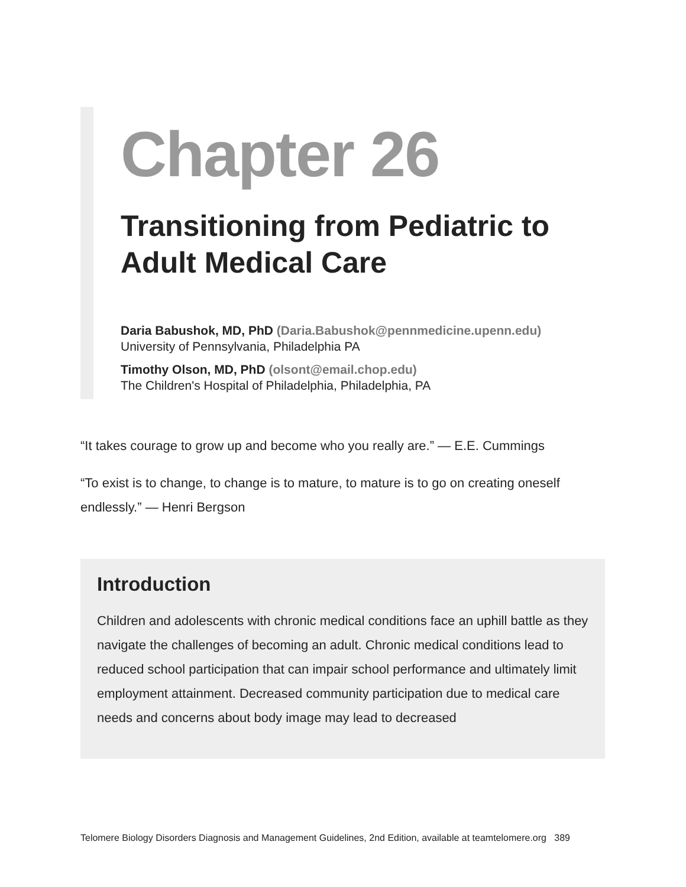Chapter 26
Transitioning from Pediatric to Adult Medical Care
Daria Babushok, MD, PhD (Daria.Babushok@pennmedicine.upenn.edu)
University of Pennsylvania, Philadelphia PA
Timothy Olson, MD, PhD (olsont@email.chop.edu)
The Children's Hospital of Philadelphia, Philadelphia, PA
“It takes courage to grow up and become who you really are.” — E.E. Cummings
“To exist is to change, to change is to mature, to mature is to go on creating oneself endlessly.” — Henri Bergson
Introduction
Children and adolescents with chronic medical conditions face an uphill battle as they navigate the challenges of becoming an adult. Chronic medical conditions lead to reduced school participation that can impair school performance and ultimately limit employment attainment. Decreased community participation due to medical care needs and concerns about body image may lead to decreased
Telomere Biology Disorders Diagnosis and Management Guidelines, 2nd Edition, available at teamtelomere.org 389